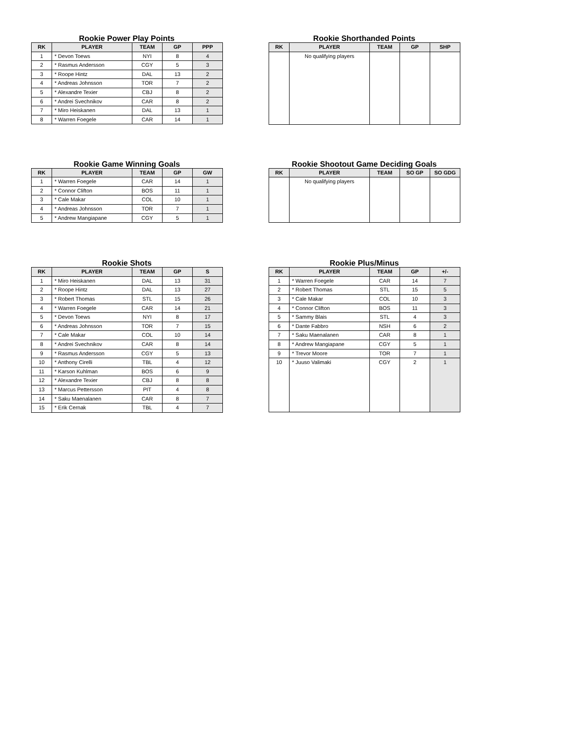Rookie Power Play Points
| RK | PLAYER | TEAM | GP | PPP |
| --- | --- | --- | --- | --- |
| 1 | * Devon Toews | NYI | 8 | 4 |
| 2 | * Rasmus Andersson | CGY | 5 | 3 |
| 3 | * Roope Hintz | DAL | 13 | 2 |
| 4 | * Andreas Johnsson | TOR | 7 | 2 |
| 5 | * Alexandre Texier | CBJ | 8 | 2 |
| 6 | * Andrei Svechnikov | CAR | 8 | 2 |
| 7 | * Miro Heiskanen | DAL | 13 | 1 |
| 8 | * Warren Foegele | CAR | 14 | 1 |
Rookie Shorthanded Points
| RK | PLAYER | TEAM | GP | SHP |
| --- | --- | --- | --- | --- |
| | No qualifying players | | | |
Rookie Game Winning Goals
| RK | PLAYER | TEAM | GP | GW |
| --- | --- | --- | --- | --- |
| 1 | * Warren Foegele | CAR | 14 | 1 |
| 2 | * Connor Clifton | BOS | 11 | 1 |
| 3 | * Cale Makar | COL | 10 | 1 |
| 4 | * Andreas Johnsson | TOR | 7 | 1 |
| 5 | * Andrew Mangiapane | CGY | 5 | 1 |
Rookie Shootout Game Deciding Goals
| RK | PLAYER | TEAM | SO GP | SO GDG |
| --- | --- | --- | --- | --- |
| | No qualifying players | | | |
Rookie Shots
| RK | PLAYER | TEAM | GP | S |
| --- | --- | --- | --- | --- |
| 1 | * Miro Heiskanen | DAL | 13 | 31 |
| 2 | * Roope Hintz | DAL | 13 | 27 |
| 3 | * Robert Thomas | STL | 15 | 26 |
| 4 | * Warren Foegele | CAR | 14 | 21 |
| 5 | * Devon Toews | NYI | 8 | 17 |
| 6 | * Andreas Johnsson | TOR | 7 | 15 |
| 7 | * Cale Makar | COL | 10 | 14 |
| 8 | * Andrei Svechnikov | CAR | 8 | 14 |
| 9 | * Rasmus Andersson | CGY | 5 | 13 |
| 10 | * Anthony Cirelli | TBL | 4 | 12 |
| 11 | * Karson Kuhlman | BOS | 6 | 9 |
| 12 | * Alexandre Texier | CBJ | 8 | 8 |
| 13 | * Marcus Pettersson | PIT | 4 | 8 |
| 14 | * Saku Maenalanen | CAR | 8 | 7 |
| 15 | * Erik Cernak | TBL | 4 | 7 |
Rookie Plus/Minus
| RK | PLAYER | TEAM | GP | +/- |
| --- | --- | --- | --- | --- |
| 1 | * Warren Foegele | CAR | 14 | 7 |
| 2 | * Robert Thomas | STL | 15 | 5 |
| 3 | * Cale Makar | COL | 10 | 3 |
| 4 | * Connor Clifton | BOS | 11 | 3 |
| 5 | * Sammy Blais | STL | 4 | 3 |
| 6 | * Dante Fabbro | NSH | 6 | 2 |
| 7 | * Saku Maenalanen | CAR | 8 | 1 |
| 8 | * Andrew Mangiapane | CGY | 5 | 1 |
| 9 | * Trevor Moore | TOR | 7 | 1 |
| 10 | * Juuso Valimaki | CGY | 2 | 1 |